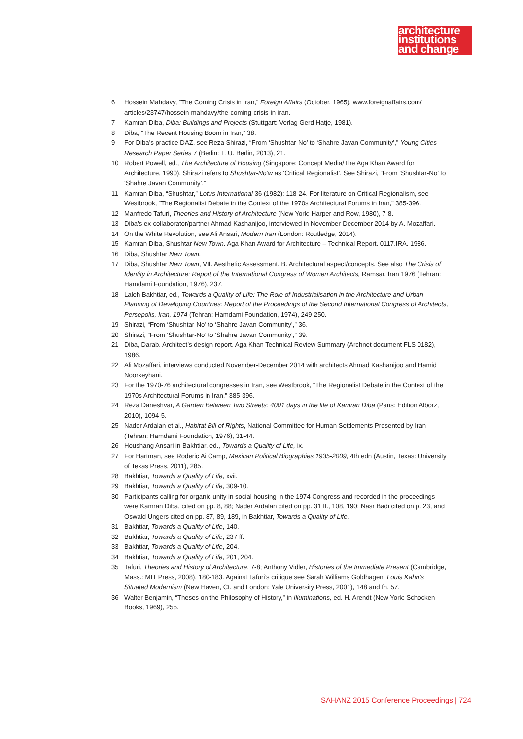architecture
institutions
and change
6 Hossein Mahdavy, “The Coming Crisis in Iran,” Foreign Affairs (October, 1965), www.foreignaffairs.com/ articles/23747/hossein-mahdavy/the-coming-crisis-in-iran.
7 Kamran Diba, Diba: Buildings and Projects (Stuttgart: Verlag Gerd Hatje, 1981).
8 Diba, “The Recent Housing Boom in Iran,” 38.
9 For Diba’s practice DAZ, see Reza Shirazi, “From ‘Shushtar-No’ to ‘Shahre Javan Community’,” Young Cities Research Paper Series 7 (Berlin: T. U. Berlin, 2013), 21.
10 Robert Powell, ed., The Architecture of Housing (Singapore: Concept Media/The Aga Khan Award for Architecture, 1990). Shirazi refers to Shushtar-No’w as ‘Critical Regionalist’. See Shirazi, “From ‘Shushtar-No’ to ‘Shahre Javan Community’.”
11 Kamran Diba, “Shushtar,” Lotus International 36 (1982): 118-24. For literature on Critical Regionalism, see Westbrook, “The Regionalist Debate in the Context of the 1970s Architectural Forums in Iran,” 385-396.
12 Manfredo Tafuri, Theories and History of Architecture (New York: Harper and Row, 1980), 7-8.
13 Diba’s ex-collaborator/partner Ahmad Kashanijoo, interviewed in November-December 2014 by A. Mozaffari.
14 On the White Revolution, see Ali Ansari, Modern Iran (London: Routledge, 2014).
15 Kamran Diba, Shushtar New Town. Aga Khan Award for Architecture – Technical Report. 0117.IRA. 1986.
16 Diba, Shushtar New Town.
17 Diba, Shushtar New Town, VII. Aesthetic Assessment. B. Architectural aspect/concepts. See also The Crisis of Identity in Architecture: Report of the International Congress of Women Architects, Ramsar, Iran 1976 (Tehran: Hamdami Foundation, 1976), 237.
18 Laleh Bakhtiar, ed., Towards a Quality of Life: The Role of Industrialisation in the Architecture and Urban Planning of Developing Countries: Report of the Proceedings of the Second International Congress of Architects, Persepolis, Iran, 1974 (Tehran: Hamdami Foundation, 1974), 249-250.
19 Shirazi, “From ‘Shushtar-No’ to ‘Shahre Javan Community’,” 36.
20 Shirazi, “From ‘Shushtar-No’ to ‘Shahre Javan Community’,” 39.
21 Diba, Darab. Architect’s design report. Aga Khan Technical Review Summary (Archnet document FLS 0182), 1986.
22 Ali Mozaffari, interviews conducted November-December 2014 with architects Ahmad Kashanijoo and Hamid Noorkeyhani.
23 For the 1970-76 architectural congresses in Iran, see Westbrook, “The Regionalist Debate in the Context of the 1970s Architectural Forums in Iran,” 385-396.
24 Reza Daneshvar, A Garden Between Two Streets: 4001 days in the life of Kamran Diba (Paris: Edition Alborz, 2010), 1094-5.
25 Nader Ardalan et al., Habitat Bill of Rights, National Committee for Human Settlements Presented by Iran (Tehran: Hamdami Foundation, 1976), 31-44.
26 Houshang Ansari in Bakhtiar, ed., Towards a Quality of Life, ix.
27 For Hartman, see Roderic Ai Camp, Mexican Political Biographies 1935-2009, 4th edn (Austin, Texas: University of Texas Press, 2011), 285.
28 Bakhtiar, Towards a Quality of Life, xvii.
29 Bakhtiar, Towards a Quality of Life, 309-10.
30 Participants calling for organic unity in social housing in the 1974 Congress and recorded in the proceedings were Kamran Diba, cited on pp. 8, 88; Nader Ardalan cited on pp. 31 ff., 108, 190; Nasr Badi cited on p. 23, and Oswald Ungers cited on pp. 87, 89, 189, in Bakhtiar, Towards a Quality of Life.
31 Bakhtiar, Towards a Quality of Life, 140.
32 Bakhtiar, Towards a Quality of Life, 237 ff.
33 Bakhtiar, Towards a Quality of Life, 204.
34 Bakhtiar, Towards a Quality of Life, 201, 204.
35 Tafuri, Theories and History of Architecture, 7-8; Anthony Vidler, Histories of the Immediate Present (Cambridge, Mass.: MIT Press, 2008), 180-183. Against Tafuri’s critique see Sarah Williams Goldhagen, Louis Kahn’s Situated Modernism (New Haven, Ct. and London: Yale University Press, 2001), 148 and fn. 57.
36 Walter Benjamin, “Theses on the Philosophy of History,” in Illuminations, ed. H. Arendt (New York: Schocken Books, 1969), 255.
SAHANZ 2015 Conference Proceedings | 724